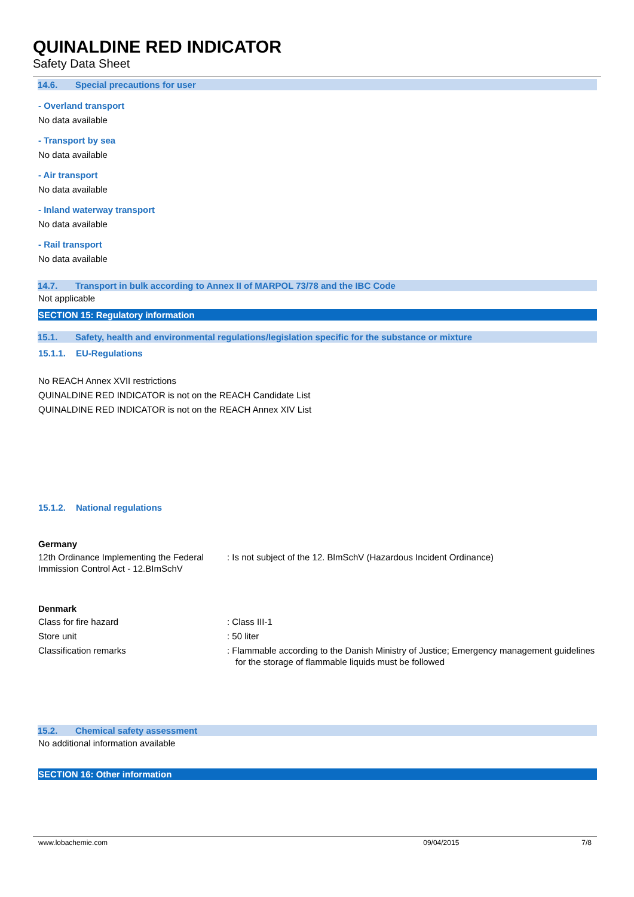QUINALDINE RED INDICATOR
Safety Data Sheet
14.6. Special precautions for user
- Overland transport
No data available
- Transport by sea
No data available
- Air transport
No data available
- Inland waterway transport
No data available
- Rail transport
No data available
14.7. Transport in bulk according to Annex II of MARPOL 73/78 and the IBC Code
Not applicable
SECTION 15: Regulatory information
15.1. Safety, health and environmental regulations/legislation specific for the substance or mixture
15.1.1. EU-Regulations
No REACH Annex XVII restrictions
QUINALDINE RED INDICATOR is not on the REACH Candidate List
QUINALDINE RED INDICATOR is not on the REACH Annex XIV List
15.1.2. National regulations
Germany
12th Ordinance Implementing the Federal Immission Control Act - 12.BImSchV
: Is not subject of the 12. BlmSchV (Hazardous Incident Ordinance)
Denmark
Class for fire hazard : Class III-1
Store unit : 50 liter
Classification remarks : Flammable according to the Danish Ministry of Justice; Emergency management guidelines for the storage of flammable liquids must be followed
15.2. Chemical safety assessment
No additional information available
SECTION 16: Other information
www.lobachemie.com 09/04/2015 7/8